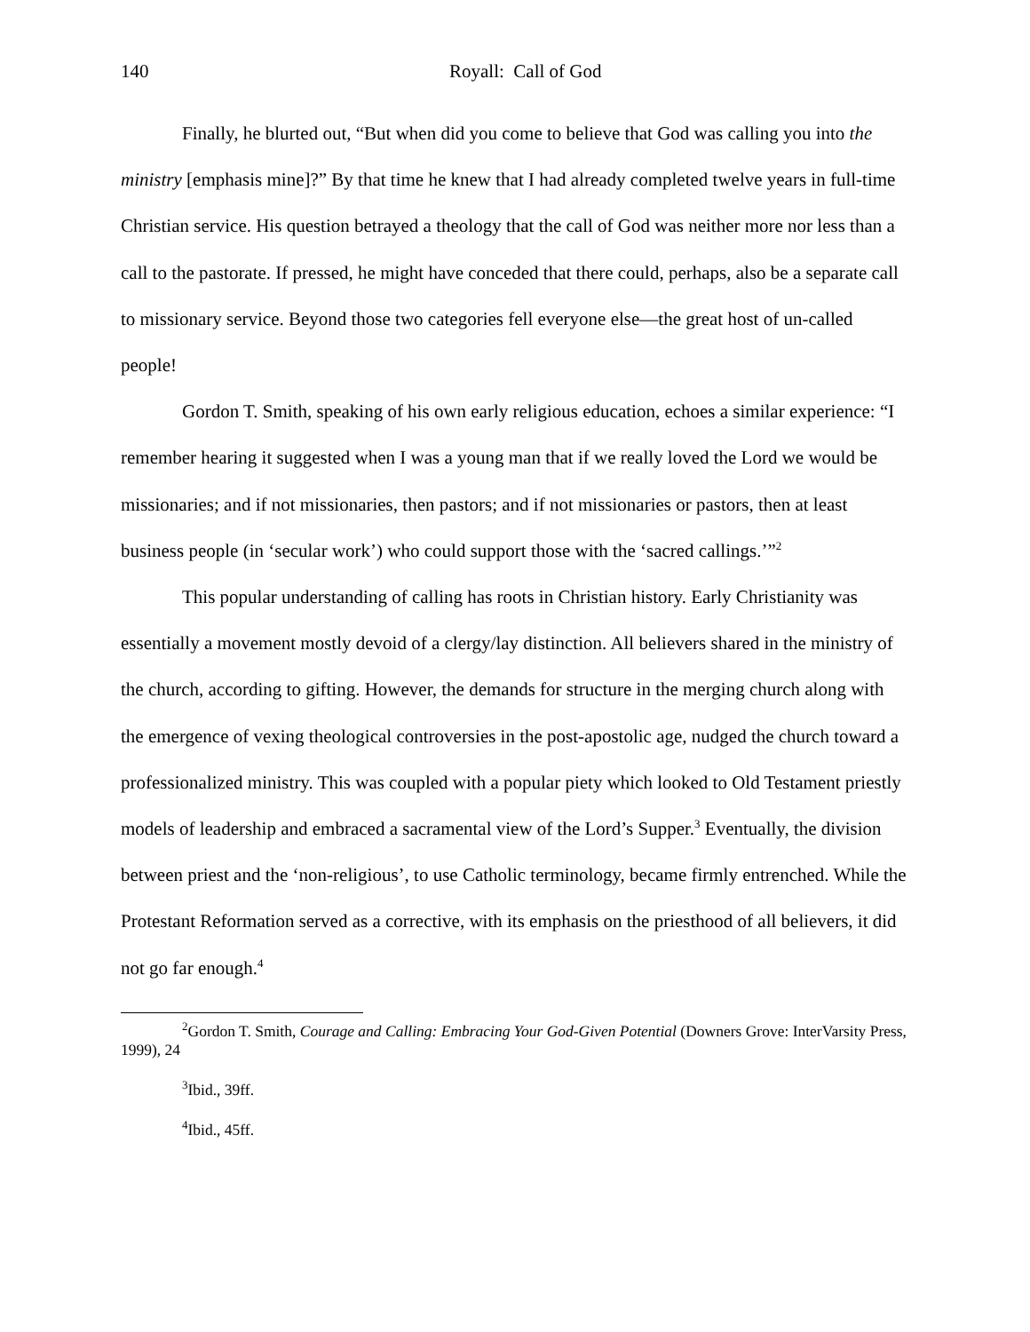140 Royall: Call of God
Finally, he blurted out, “But when did you come to believe that God was calling you into the ministry [emphasis mine]?” By that time he knew that I had already completed twelve years in full-time Christian service. His question betrayed a theology that the call of God was neither more nor less than a call to the pastorate. If pressed, he might have conceded that there could, perhaps, also be a separate call to missionary service. Beyond those two categories fell everyone else—the great host of un-called people!
Gordon T. Smith, speaking of his own early religious education, echoes a similar experience: “I remember hearing it suggested when I was a young man that if we really loved the Lord we would be missionaries; and if not missionaries, then pastors; and if not missionaries or pastors, then at least business people (in ‘secular work’) who could support those with the ‘sacred callings.’”<sup>2</sup>
This popular understanding of calling has roots in Christian history. Early Christianity was essentially a movement mostly devoid of a clergy/lay distinction. All believers shared in the ministry of the church, according to gifting. However, the demands for structure in the merging church along with the emergence of vexing theological controversies in the post-apostolic age, nudged the church toward a professionalized ministry. This was coupled with a popular piety which looked to Old Testament priestly models of leadership and embraced a sacramental view of the Lord’s Supper.<sup>3</sup> Eventually, the division between priest and the ‘non-religious’, to use Catholic terminology, became firmly entrenched. While the Protestant Reformation served as a corrective, with its emphasis on the priesthood of all believers, it did not go far enough.<sup>4</sup>
<sup>2</sup> Gordon T. Smith, Courage and Calling: Embracing Your God-Given Potential (Downers Grove: InterVarsity Press, 1999), 24
<sup>3</sup> Ibid., 39ff.
<sup>4</sup> Ibid., 45ff.